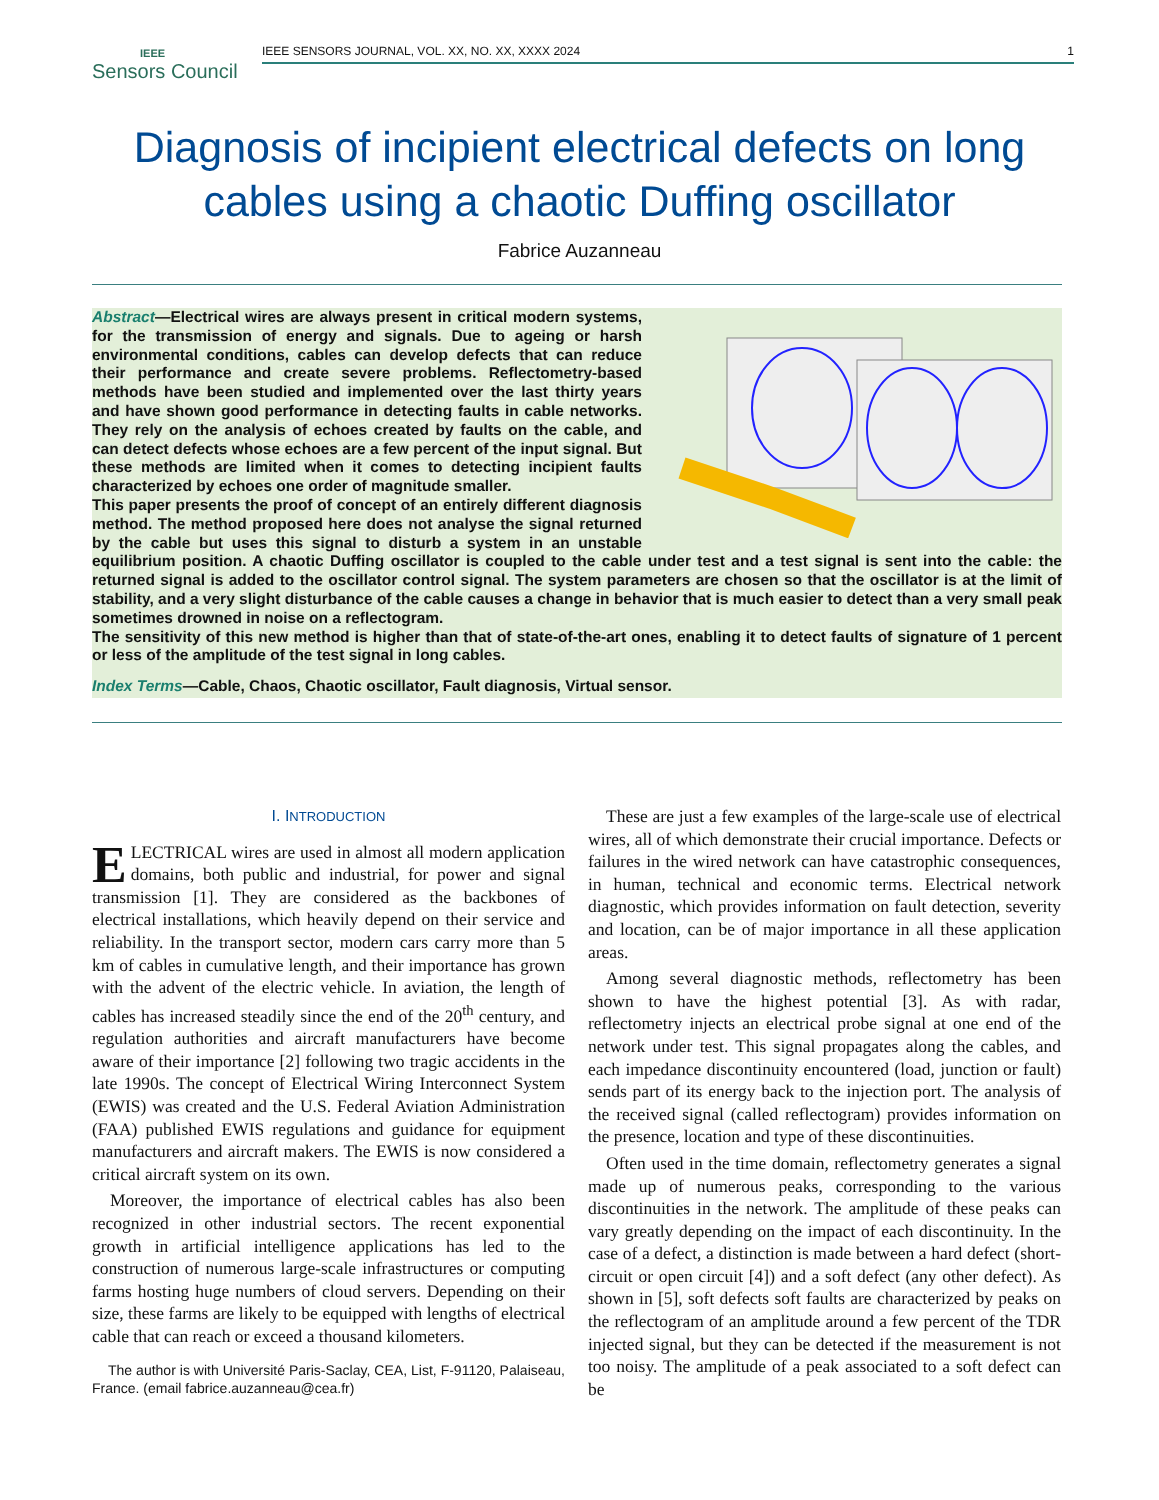IEEE
Sensors Council
IEEE SENSORS JOURNAL, VOL. XX, NO. XX, XXXX 2024 1
Diagnosis of incipient electrical defects on long cables using a chaotic Duffing oscillator
Fabrice Auzanneau
Abstract—Electrical wires are always present in critical modern systems, for the transmission of energy and signals. Due to ageing or harsh environmental conditions, cables can develop defects that can reduce their performance and create severe problems. Reflectometry-based methods have been studied and implemented over the last thirty years and have shown good performance in detecting faults in cable networks. They rely on the analysis of echoes created by faults on the cable, and can detect defects whose echoes are a few percent of the input signal. But these methods are limited when it comes to detecting incipient faults characterized by echoes one order of magnitude smaller.
This paper presents the proof of concept of an entirely different diagnosis method. The method proposed here does not analyse the signal returned by the cable but uses this signal to disturb a system in an unstable equilibrium position. A chaotic Duffing oscillator is coupled to the cable under test and a test signal is sent into the cable: the returned signal is added to the oscillator control signal. The system parameters are chosen so that the oscillator is at the limit of stability, and a very slight disturbance of the cable causes a change in behavior that is much easier to detect than a very small peak sometimes drowned in noise on a reflectogram.
The sensitivity of this new method is higher than that of state-of-the-art ones, enabling it to detect faults of signature of 1 percent or less of the amplitude of the test signal in long cables.
Index Terms—Cable, Chaos, Chaotic oscillator, Fault diagnosis, Virtual sensor.
I. INTRODUCTION
ELECTRICAL wires are used in almost all modern application domains, both public and industrial, for power and signal transmission [1]. They are considered as the backbones of electrical installations, which heavily depend on their service and reliability. In the transport sector, modern cars carry more than 5 km of cables in cumulative length, and their importance has grown with the advent of the electric vehicle. In aviation, the length of cables has increased steadily since the end of the 20<sup>th</sup> century, and regulation authorities and aircraft manufacturers have become aware of their importance [2] following two tragic accidents in the late 1990s. The concept of Electrical Wiring Interconnect System (EWIS) was created and the U.S. Federal Aviation Administration (FAA) published EWIS regulations and guidance for equipment manufacturers and aircraft makers. The EWIS is now considered a critical aircraft system on its own.
Moreover, the importance of electrical cables has also been recognized in other industrial sectors. The recent exponential growth in artificial intelligence applications has led to the construction of numerous large-scale infrastructures or computing farms hosting huge numbers of cloud servers. Depending on their size, these farms are likely to be equipped with lengths of electrical cable that can reach or exceed a thousand kilometers.
The author is with Université Paris-Saclay, CEA, List, F-91120, Palaiseau, France. (email fabrice.auzanneau@cea.fr)
These are just a few examples of the large-scale use of electrical wires, all of which demonstrate their crucial importance. Defects or failures in the wired network can have catastrophic consequences, in human, technical and economic terms. Electrical network diagnostic, which provides information on fault detection, severity and location, can be of major importance in all these application areas.
Among several diagnostic methods, reflectometry has been shown to have the highest potential [3]. As with radar, reflectometry injects an electrical probe signal at one end of the network under test. This signal propagates along the cables, and each impedance discontinuity encountered (load, junction or fault) sends part of its energy back to the injection port. The analysis of the received signal (called reflectogram) provides information on the presence, location and type of these discontinuities.
Often used in the time domain, reflectometry generates a signal made up of numerous peaks, corresponding to the various discontinuities in the network. The amplitude of these peaks can vary greatly depending on the impact of each discontinuity. In the case of a defect, a distinction is made between a hard defect (short-circuit or open circuit [4]) and a soft defect (any other defect). As shown in [5], soft defects soft faults are characterized by peaks on the reflectogram of an amplitude around a few percent of the TDR injected signal, but they can be detected if the measurement is not too noisy. The amplitude of a peak associated to a soft defect can be